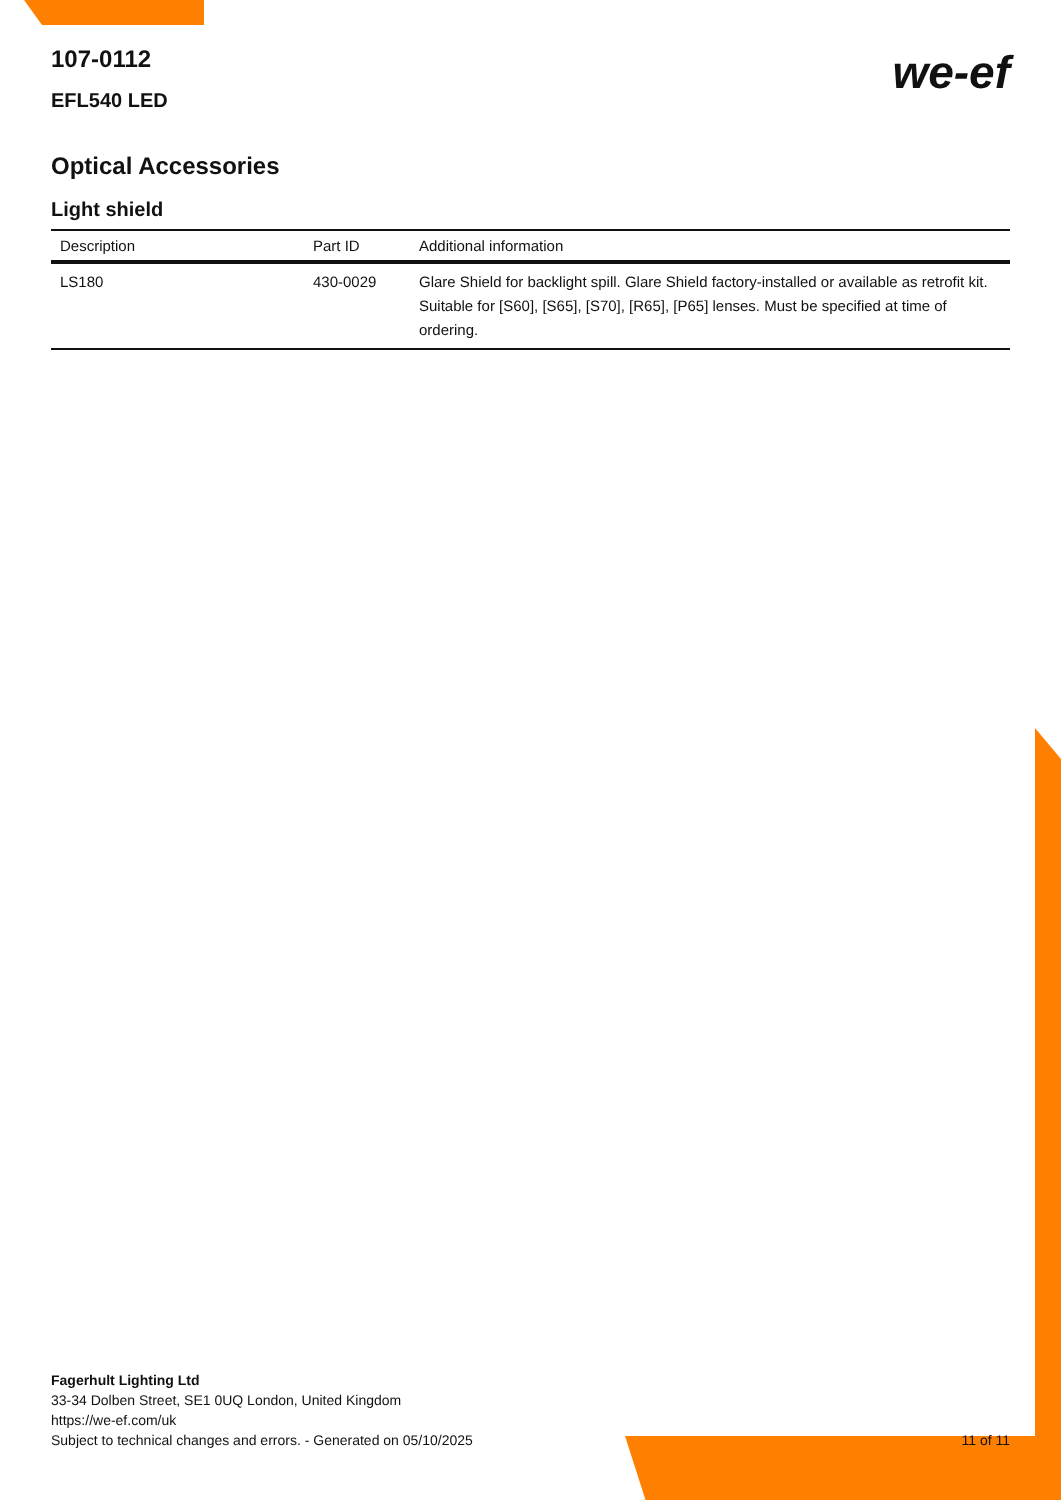we-ef
107-0112
EFL540 LED
Optical Accessories
Light shield
| Description | Part ID | Additional information |
| --- | --- | --- |
| LS180 | 430-0029 | Glare Shield for backlight spill. Glare Shield factory-installed or available as retrofit kit. Suitable for [S60], [S65], [S70], [R65], [P65] lenses. Must be specified at time of ordering. |
Fagerhult Lighting Ltd
33-34 Dolben Street, SE1 0UQ London, United Kingdom
https://we-ef.com/uk
Subject to technical changes and errors. - Generated on 05/10/2025
11 of 11